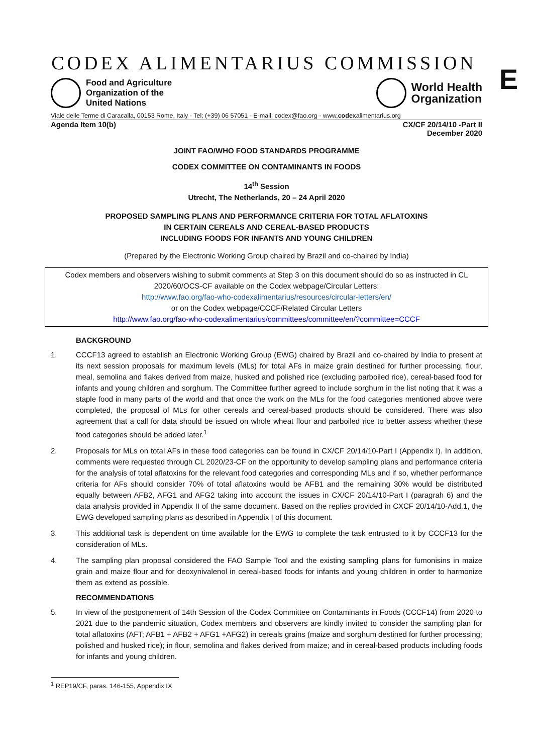E
CODEX ALIMENTARIUS COMMISSION
Food and Agriculture
Organization of the
United Nations
World Health
Organization
Viale delle Terme di Caracalla, 00153 Rome, Italy - Tel: (+39) 06 57051 - E-mail: codex@fao.org - www.codexalimentarius.org
Agenda Item 10(b) CX/CF 20/14/10 -Part II
December 2020
JOINT FAO/WHO FOOD STANDARDS PROGRAMME
CODEX COMMITTEE ON CONTAMINANTS IN FOODS
14<sup>th</sup> Session
Utrecht, The Netherlands, 20 – 24 April 2020
PROPOSED SAMPLING PLANS AND PERFORMANCE CRITERIA FOR TOTAL AFLATOXINS
IN CERTAIN CEREALS AND CEREAL-BASED PRODUCTS
INCLUDING FOODS FOR INFANTS AND YOUNG CHILDREN
(Prepared by the Electronic Working Group chaired by Brazil and co-chaired by India)
Codex members and observers wishing to submit comments at Step 3 on this document should do so as instructed in CL 2020/60/OCS-CF available on the Codex webpage/Circular Letters:
http://www.fao.org/fao-who-codexalimentarius/resources/circular-letters/en/
or on the Codex webpage/CCCF/Related Circular Letters
http://www.fao.org/fao-who-codexalimentarius/committees/committee/en/?committee=CCCF
BACKGROUND
1. CCCF13 agreed to establish an Electronic Working Group (EWG) chaired by Brazil and co-chaired by India to present at its next session proposals for maximum levels (MLs) for total AFs in maize grain destined for further processing, flour, meal, semolina and flakes derived from maize, husked and polished rice (excluding parboiled rice), cereal-based food for infants and young children and sorghum. The Committee further agreed to include sorghum in the list noting that it was a staple food in many parts of the world and that once the work on the MLs for the food categories mentioned above were completed, the proposal of MLs for other cereals and cereal-based products should be considered. There was also agreement that a call for data should be issued on whole wheat flour and parboiled rice to better assess whether these food categories should be added later.<sup>1</sup>
2. Proposals for MLs on total AFs in these food categories can be found in CX/CF 20/14/10-Part I (Appendix I). In addition, comments were requested through CL 2020/23-CF on the opportunity to develop sampling plans and performance criteria for the analysis of total aflatoxins for the relevant food categories and corresponding MLs and if so, whether performance criteria for AFs should consider 70% of total aflatoxins would be AFB1 and the remaining 30% would be distributed equally between AFB2, AFG1 and AFG2 taking into account the issues in CX/CF 20/14/10-Part I (paragrah 6) and the data analysis provided in Appendix II of the same document. Based on the replies provided in CXCF 20/14/10-Add.1, the EWG developed sampling plans as described in Appendix I of this document.
3. This additional task is dependent on time available for the EWG to complete the task entrusted to it by CCCF13 for the consideration of MLs.
4. The sampling plan proposal considered the FAO Sample Tool and the existing sampling plans for fumonisins in maize grain and maize flour and for deoxynivalenol in cereal-based foods for infants and young children in order to harmonize them as extend as possible.
RECOMMENDATIONS
5. In view of the postponement of 14th Session of the Codex Committee on Contaminants in Foods (CCCF14) from 2020 to 2021 due to the pandemic situation, Codex members and observers are kindly invited to consider the sampling plan for total aflatoxins (AFT; AFB1 + AFB2 + AFG1 +AFG2) in cereals grains (maize and sorghum destined for further processing; polished and husked rice); in flour, semolina and flakes derived from maize; and in cereal-based products including foods for infants and young children.
<sup>1</sup> REP19/CF, paras. 146-155, Appendix IX